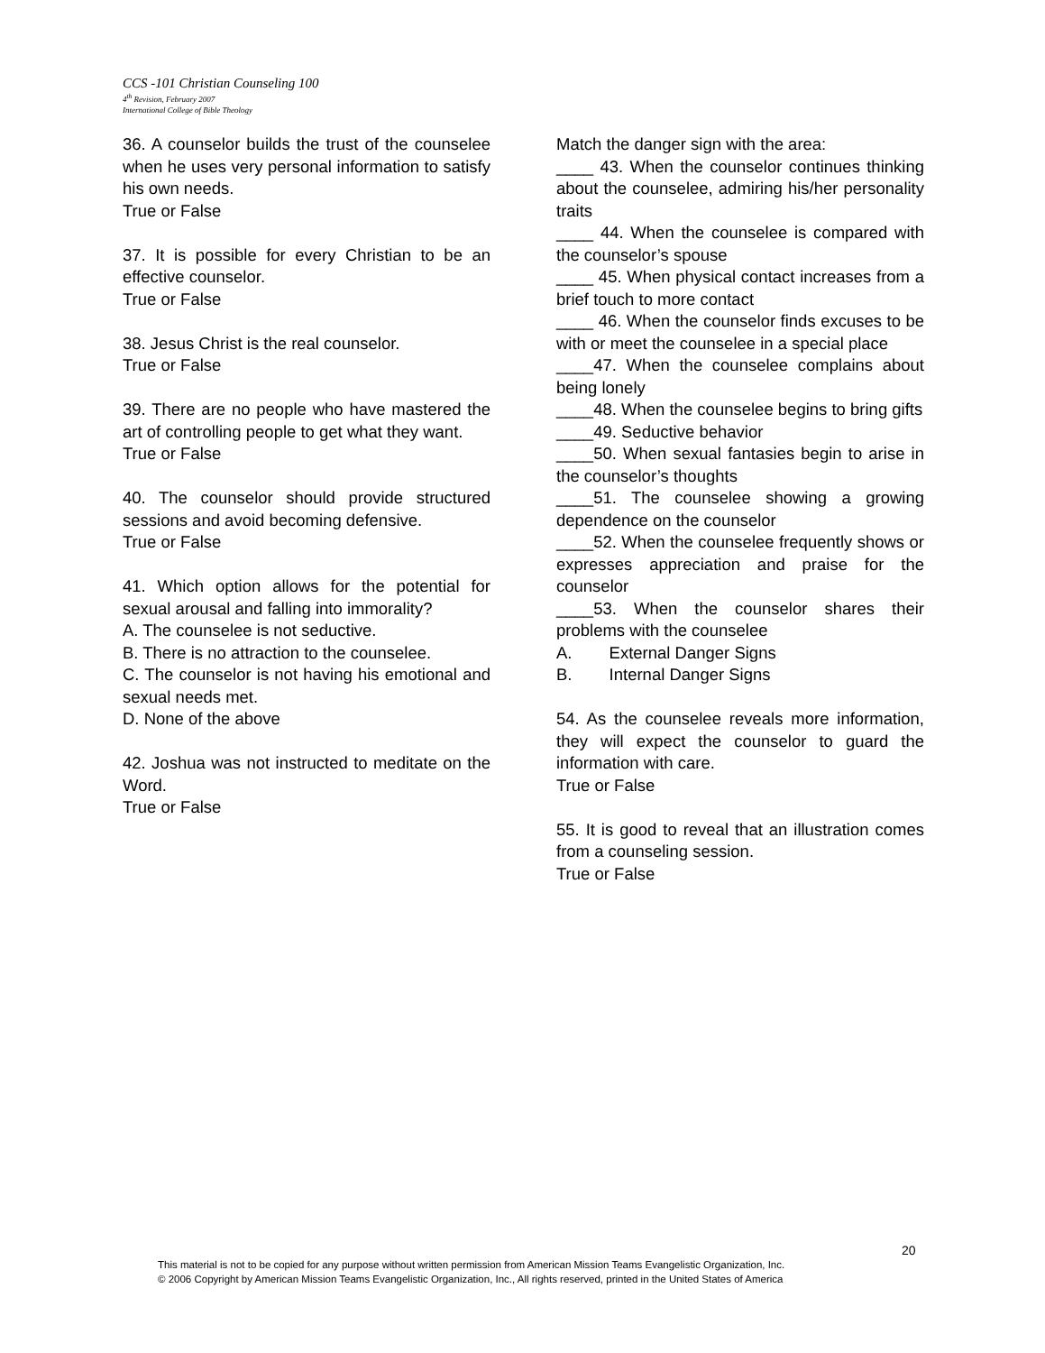CCS -101 Christian Counseling 100
4<sup>th</sup> Revision, February 2007
International College of Bible Theology
36. A counselor builds the trust of the counselee when he uses very personal information to satisfy his own needs.
True or False
37. It is possible for every Christian to be an effective counselor.
True or False
38. Jesus Christ is the real counselor.
True or False
39. There are no people who have mastered the art of controlling people to get what they want.
True or False
40. The counselor should provide structured sessions and avoid becoming defensive.
True or False
41. Which option allows for the potential for sexual arousal and falling into immorality?
A. The counselee is not seductive.
B. There is no attraction to the counselee.
C. The counselor is not having his emotional and sexual needs met.
D. None of the above
42. Joshua was not instructed to meditate on the Word.
True or False
Match the danger sign with the area:
____ 43. When the counselor continues thinking about the counselee, admiring his/her personality traits
____ 44. When the counselee is compared with the counselor’s spouse
____ 45. When physical contact increases from a brief touch to more contact
____ 46. When the counselor finds excuses to be with or meet the counselee in a special place
____47. When the counselee complains about being lonely
____48. When the counselee begins to bring gifts
____49. Seductive behavior
____50. When sexual fantasies begin to arise in the counselor’s thoughts
____51. The counselee showing a growing dependence on the counselor
____52. When the counselee frequently shows or expresses appreciation and praise for the counselor
____53. When the counselor shares their problems with the counselee
A. External Danger Signs
B. Internal Danger Signs
54. As the counselee reveals more information, they will expect the counselor to guard the information with care.
True or False
55. It is good to reveal that an illustration comes from a counseling session.
True or False
20
This material is not to be copied for any purpose without written permission from American Mission Teams Evangelistic Organization, Inc.
© 2006 Copyright by American Mission Teams Evangelistic Organization, Inc., All rights reserved, printed in the United States of America